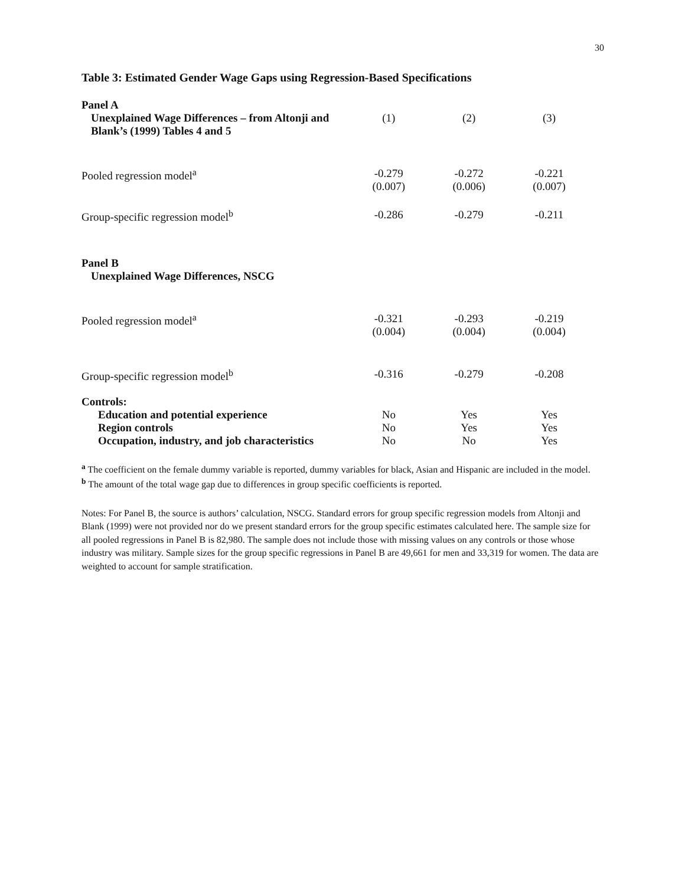30
Table 3: Estimated Gender Wage Gaps using Regression-Based Specifications
| Panel A | | | |
| Unexplained Wage Differences – from Altonji and Blank’s (1999) Tables 4 and 5 | (1) | (2) | (3) |
| Pooled regression model<sup>a</sup> | -0.279 (0.007) | -0.272 (0.006) | -0.221 (0.007) |
| Group-specific regression model<sup>b</sup> | -0.286 | -0.279 | -0.211 |
| Panel B | | | |
| Unexplained Wage Differences, NSCG | | | |
| Pooled regression model<sup>a</sup> | -0.321 (0.004) | -0.293 (0.004) | -0.219 (0.004) |
| Group-specific regression model<sup>b</sup> | -0.316 | -0.279 | -0.208 |
| Controls: | | | |
| Education and potential experience | No | Yes | Yes |
| Region controls | No | Yes | Yes |
| Occupation, industry, and job characteristics | No | No | Yes |
<sup>a</sup> The coefficient on the female dummy variable is reported, dummy variables for black, Asian and Hispanic are included in the model.
<sup>b</sup> The amount of the total wage gap due to differences in group specific coefficients is reported.
Notes: For Panel B, the source is authors’ calculation, NSCG. Standard errors for group specific regression models from Altonji and Blank (1999) were not provided nor do we present standard errors for the group specific estimates calculated here. The sample size for all pooled regressions in Panel B is 82,980. The sample does not include those with missing values on any controls or those whose industry was military. Sample sizes for the group specific regressions in Panel B are 49,661 for men and 33,319 for women. The data are weighted to account for sample stratification.